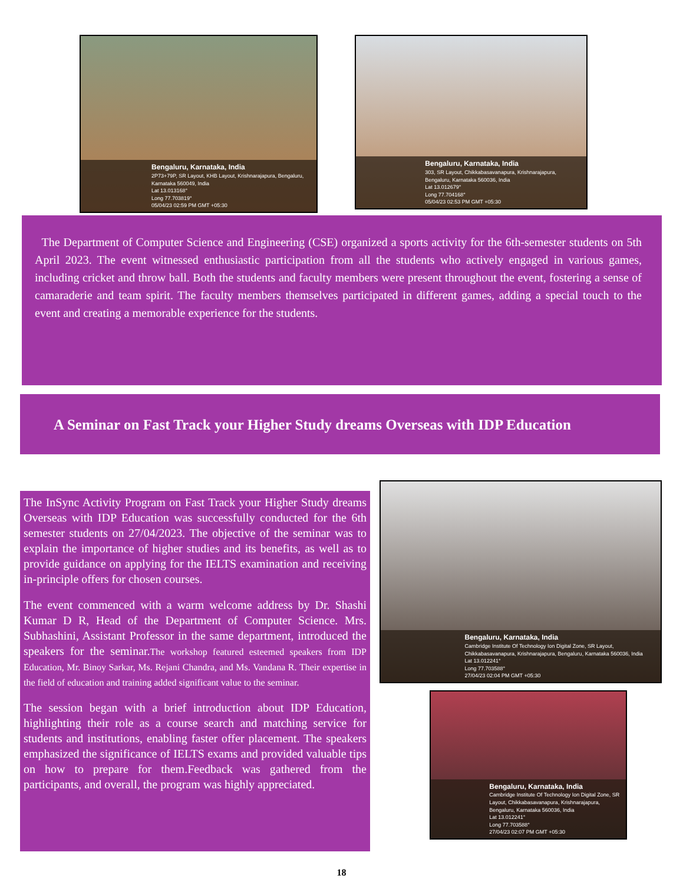Bengaluru, Karnataka, India
2P73+79P, SR Layout, KHB Layout, Krishnarajapura, Bengaluru, Karnataka 560049, India
Lat 13.013168°
Long 77.703819°
05/04/23 02:59 PM GMT +05:30
Bengaluru, Karnataka, India
303, SR Layout, Chikkabasavanapura, Krishnarajapura, Bengaluru, Karnataka 560036, India
Lat 13.012679°
Long 77.704168°
05/04/23 02:53 PM GMT +05:30
The Department of Computer Science and Engineering (CSE) organized a sports activity for the 6th-semester students on 5th April 2023. The event witnessed enthusiastic participation from all the students who actively engaged in various games, including cricket and throw ball. Both the students and faculty members were present throughout the event, fostering a sense of camaraderie and team spirit. The faculty members themselves participated in different games, adding a special touch to the event and creating a memorable experience for the students.
A Seminar on Fast Track your Higher Study dreams Overseas with IDP Education
The InSync Activity Program on Fast Track your Higher Study dreams Overseas with IDP Education was successfully conducted for the 6th semester students on 27/04/2023. The objective of the seminar was to explain the importance of higher studies and its benefits, as well as to provide guidance on applying for the IELTS examination and receiving in-principle offers for chosen courses.
The event commenced with a warm welcome address by Dr. Shashi Kumar D R, Head of the Department of Computer Science. Mrs. Subhashini, Assistant Professor in the same department, introduced the speakers for the seminar.The workshop featured esteemed speakers from IDP Education, Mr. Binoy Sarkar, Ms. Rejani Chandra, and Ms. Vandana R. Their expertise in the field of education and training added significant value to the seminar.
The session began with a brief introduction about IDP Education, highlighting their role as a course search and matching service for students and institutions, enabling faster offer placement. The speakers emphasized the significance of IELTS exams and provided valuable tips on how to prepare for them.Feedback was gathered from the participants, and overall, the program was highly appreciated.
Bengaluru, Karnataka, India
Cambridge Institute Of Technology Ion Digital Zone, SR Layout, Chikkabasavanapura, Krishnarajapura, Bengaluru, Karnataka 560036, India
Lat 13.012241°
Long 77.703588°
27/04/23 02:04 PM GMT +05:30
Bengaluru, Karnataka, India
Cambridge Institute Of Technology Ion Digital Zone, SR Layout, Chikkabasavanapura, Krishnarajapura, Bengaluru, Karnataka 560036, India
Lat 13.012241°
Long 77.703588°
27/04/23 02:07 PM GMT +05:30
18